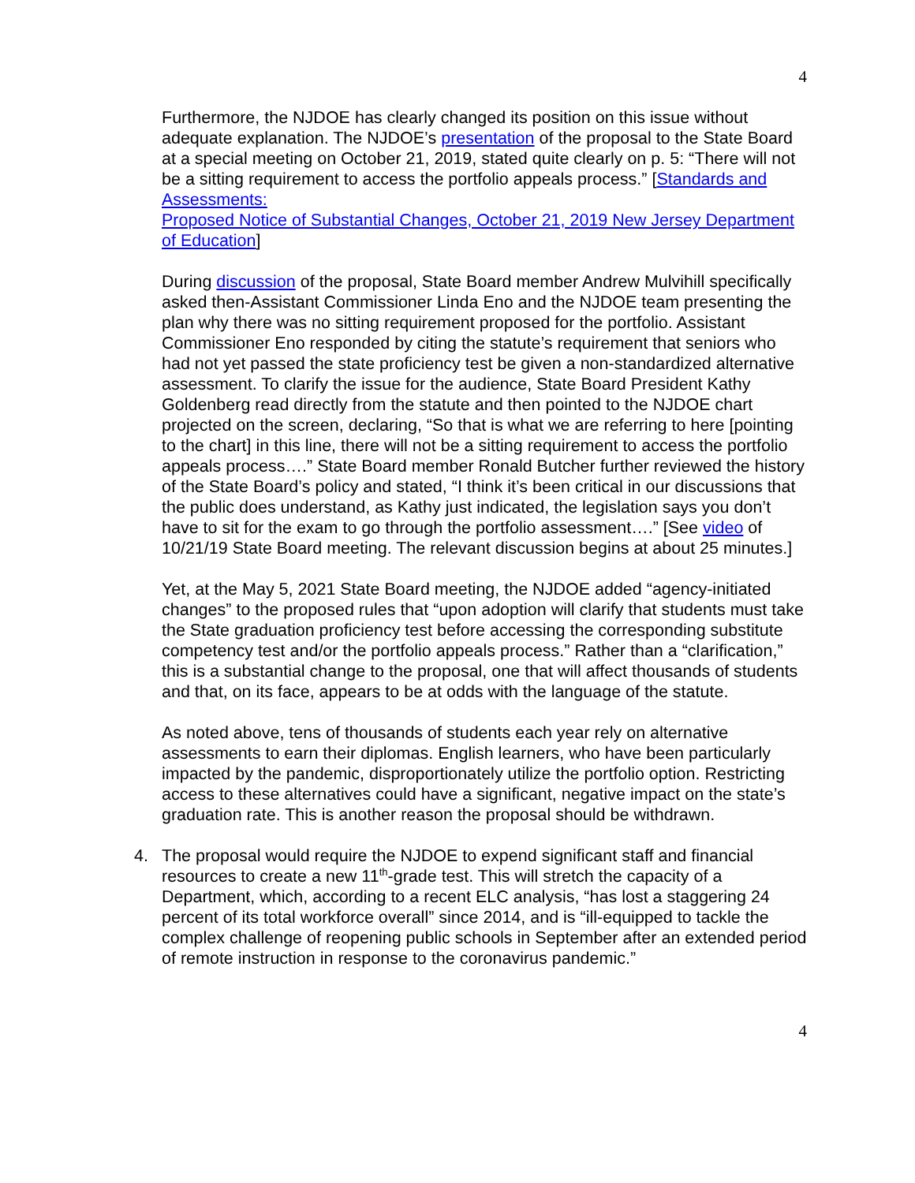4
Furthermore, the NJDOE has clearly changed its position on this issue without adequate explanation. The NJDOE’s presentation of the proposal to the State Board at a special meeting on October 21, 2019, stated quite clearly on p. 5: “There will not be a sitting requirement to access the portfolio appeals process.” [Standards and Assessments:
Proposed Notice of Substantial Changes, October 21, 2019 New Jersey Department of Education]
During discussion of the proposal, State Board member Andrew Mulvihill specifically asked then-Assistant Commissioner Linda Eno and the NJDOE team presenting the plan why there was no sitting requirement proposed for the portfolio. Assistant Commissioner Eno responded by citing the statute’s requirement that seniors who had not yet passed the state proficiency test be given a non-standardized alternative assessment. To clarify the issue for the audience, State Board President Kathy Goldenberg read directly from the statute and then pointed to the NJDOE chart projected on the screen, declaring, “So that is what we are referring to here [pointing to the chart] in this line, there will not be a sitting requirement to access the portfolio appeals process….” State Board member Ronald Butcher further reviewed the history of the State Board’s policy and stated, “I think it’s been critical in our discussions that the public does understand, as Kathy just indicated, the legislation says you don’t have to sit for the exam to go through the portfolio assessment….” [See video of 10/21/19 State Board meeting. The relevant discussion begins at about 25 minutes.]
Yet, at the May 5, 2021 State Board meeting, the NJDOE added “agency-initiated changes” to the proposed rules that “upon adoption will clarify that students must take the State graduation proficiency test before accessing the corresponding substitute competency test and/or the portfolio appeals process.” Rather than a “clarification,” this is a substantial change to the proposal, one that will affect thousands of students and that, on its face, appears to be at odds with the language of the statute.
As noted above, tens of thousands of students each year rely on alternative assessments to earn their diplomas. English learners, who have been particularly impacted by the pandemic, disproportionately utilize the portfolio option. Restricting access to these alternatives could have a significant, negative impact on the state’s graduation rate. This is another reason the proposal should be withdrawn.
4. The proposal would require the NJDOE to expend significant staff and financial resources to create a new 11<sup>th</sup>-grade test. This will stretch the capacity of a Department, which, according to a recent ELC analysis, “has lost a staggering 24 percent of its total workforce overall” since 2014, and is “ill-equipped to tackle the complex challenge of reopening public schools in September after an extended period of remote instruction in response to the coronavirus pandemic.”
4